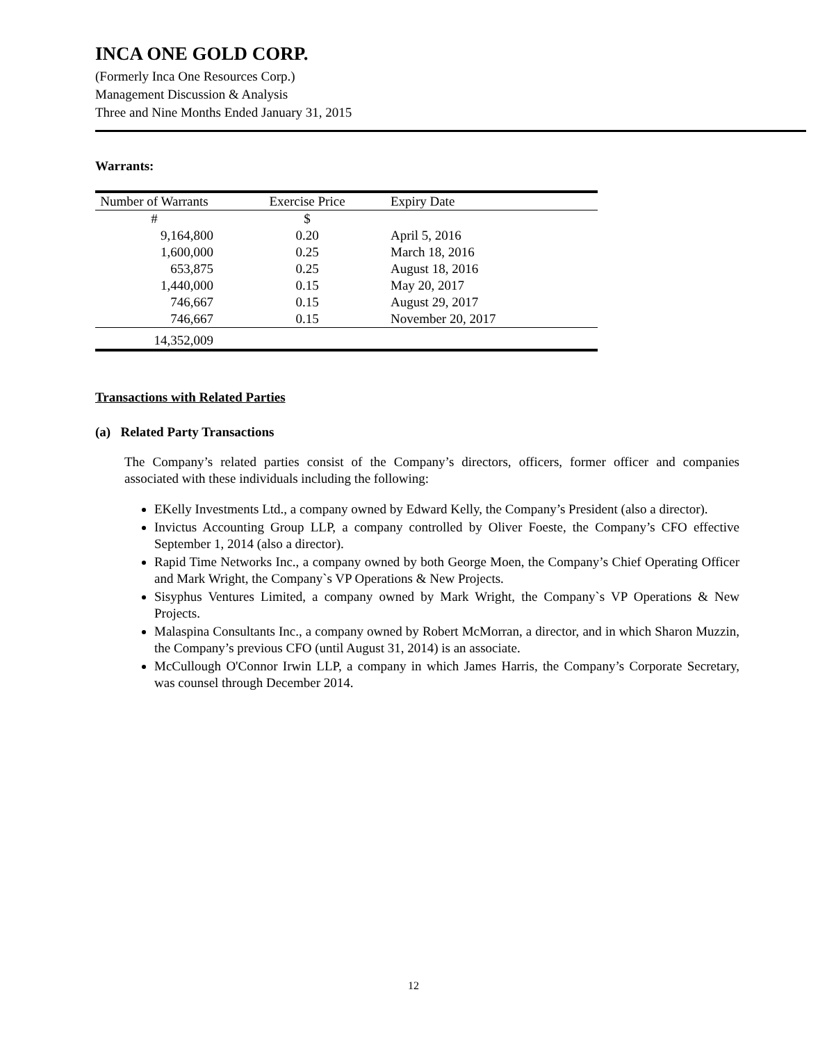INCA ONE GOLD CORP.
(Formerly Inca One Resources Corp.)
Management Discussion & Analysis
Three and Nine Months Ended January 31, 2015
Warrants:
| Number of Warrants | Exercise Price | Expiry Date |
| --- | --- | --- |
| # | $ | |
| 9,164,800 | 0.20 | April 5, 2016 |
| 1,600,000 | 0.25 | March 18, 2016 |
| 653,875 | 0.25 | August 18, 2016 |
| 1,440,000 | 0.15 | May 20, 2017 |
| 746,667 | 0.15 | August 29, 2017 |
| 746,667 | 0.15 | November 20, 2017 |
| 14,352,009 | | |
Transactions with Related Parties
(a) Related Party Transactions
The Company’s related parties consist of the Company’s directors, officers, former officer and companies associated with these individuals including the following:
EKelly Investments Ltd., a company owned by Edward Kelly, the Company’s President (also a director).
Invictus Accounting Group LLP, a company controlled by Oliver Foeste, the Company’s CFO effective September 1, 2014 (also a director).
Rapid Time Networks Inc., a company owned by both George Moen, the Company’s Chief Operating Officer and Mark Wright, the Company`s VP Operations & New Projects.
Sisyphus Ventures Limited, a company owned by Mark Wright, the Company`s VP Operations & New Projects.
Malaspina Consultants Inc., a company owned by Robert McMorran, a director, and in which Sharon Muzzin, the Company’s previous CFO (until August 31, 2014) is an associate.
McCullough O'Connor Irwin LLP, a company in which James Harris, the Company’s Corporate Secretary, was counsel through December 2014.
12